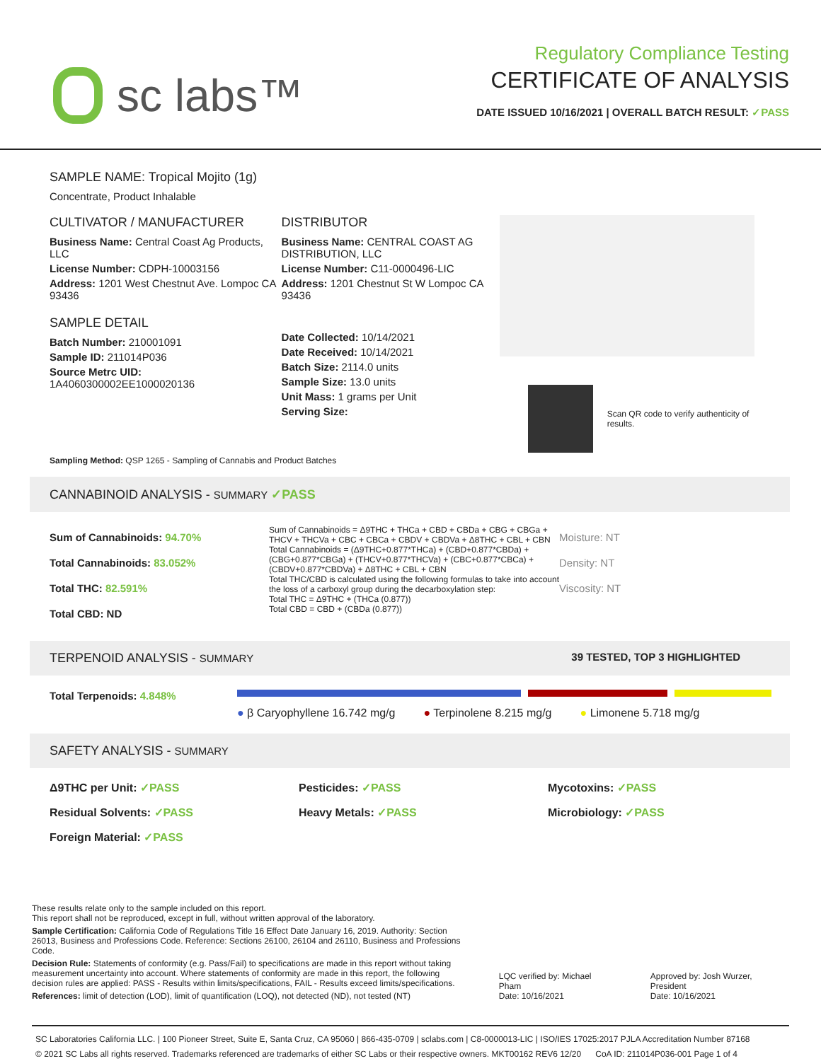sc labs™
Regulatory Compliance Testing
CERTIFICATE OF ANALYSIS
DATE ISSUED 10/16/2021 | OVERALL BATCH RESULT: ✓PASS
SAMPLE NAME: Tropical Mojito (1g)
Concentrate, Product Inhalable
CULTIVATOR / MANUFACTURER
Business Name: Central Coast Ag Products, LLC
License Number: CDPH-10003156
Address: 1201 West Chestnut Ave. Lompoc CA 93436
SAMPLE DETAIL
Batch Number: 210001091
Sample ID: 211014P036
Source Metrc UID: 1A4060300002EE1000020136
DISTRIBUTOR
Business Name: CENTRAL COAST AG DISTRIBUTION, LLC
License Number: C11-0000496-LIC
Address: 1201 Chestnut St W Lompoc CA 93436
Date Collected: 10/14/2021
Date Received: 10/14/2021
Batch Size: 2114.0 units
Sample Size: 13.0 units
Unit Mass: 1 grams per Unit
Serving Size:
Scan QR code to verify authenticity of results.
Sampling Method: QSP 1265 - Sampling of Cannabis and Product Batches
CANNABINOID ANALYSIS - SUMMARY ✓PASS
Sum of Cannabinoids: 94.70%
Total Cannabinoids: 83.052%
Total THC: 82.591%
Total CBD: ND
Sum of Cannabinoids = Δ9THC + THCa + CBD + CBDa + CBG + CBGa + THCV + THCVa + CBC + CBCa + CBDV + CBDVa + Δ8THC + CBL + CBN
Total Cannabinoids = (Δ9THC+0.877*THCa) + (CBD+0.877*CBDa) + (CBG+0.877*CBGa) + (THCV+0.877*THCVa) + (CBC+0.877*CBCa) + (CBDV+0.877*CBDVa) + Δ8THC + CBL + CBN
Total THC/CBD is calculated using the following formulas to take into account the loss of a carboxyl group during the decarboxylation step:
Total THC = Δ9THC + (THCa (0.877))
Total CBD = CBD + (CBDa (0.877))
Moisture: NT
Density: NT
Viscosity: NT
TERPENOID ANALYSIS - SUMMARY 39 TESTED, TOP 3 HIGHLIGHTED
Total Terpenoids: 4.848%
● β Caryophyllene 16.742 mg/g ● Terpinolene 8.215 mg/g ● Limonene 5.718 mg/g
SAFETY ANALYSIS - SUMMARY
Δ9THC per Unit: ✓PASS Pesticides: ✓PASS Mycotoxins: ✓PASS Residual Solvents: ✓PASS Heavy Metals: ✓PASS Microbiology: ✓PASS Foreign Material: ✓PASS
These results relate only to the sample included on this report.
This report shall not be reproduced, except in full, without written approval of the laboratory.
Sample Certification: California Code of Regulations Title 16 Effect Date January 16, 2019. Authority: Section 26013, Business and Professions Code. Reference: Sections 26100, 26104 and 26110, Business and Professions Code.
Decision Rule: Statements of conformity (e.g. Pass/Fail) to specifications are made in this report without taking measurement uncertainty into account. Where statements of conformity are made in this report, the following decision rules are applied: PASS - Results within limits/specifications, FAIL - Results exceed limits/specifications.
References: limit of detection (LOD), limit of quantification (LOQ), not detected (ND), not tested (NT)
LQC verified by: Michael Pham
Date: 10/16/2021
Approved by: Josh Wurzer, President
Date: 10/16/2021
SC Laboratories California LLC. | 100 Pioneer Street, Suite E, Santa Cruz, CA 95060 | 866-435-0709 | sclabs.com | C8-0000013-LIC | ISO/IES 17025:2017 PJLA Accreditation Number 87168
© 2021 SC Labs all rights reserved. Trademarks referenced are trademarks of either SC Labs or their respective owners. MKT00162 REV6 12/20 CoA ID: 211014P036-001 Page 1 of 4